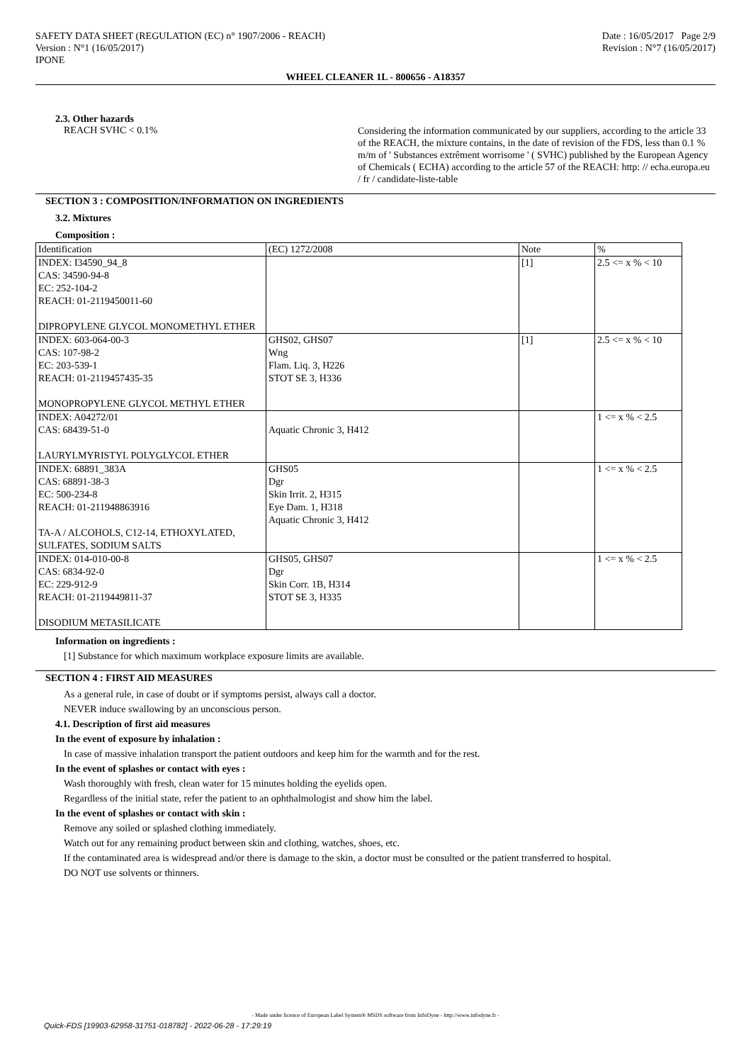SAFETY DATA SHEET (REGULATION (EC) n° 1907/2006 - REACH)
Version : N°1 (16/05/2017)
IPONE
Date : 16/05/2017 Page 2/9
Revision : N°7 (16/05/2017)
WHEEL CLEANER 1L - 800656 - A18357
2.3. Other hazards
REACH SVHC < 0.1%
Considering the information communicated by our suppliers, according to the article 33 of the REACH, the mixture contains, in the date of revision of the FDS, less than 0.1 % m/m of ' Substances extrêment worrisome ' ( SVHC) published by the European Agency of Chemicals ( ECHA) according to the article 57 of the REACH: http: // echa.europa.eu / fr / candidate-liste-table
SECTION 3 : COMPOSITION/INFORMATION ON INGREDIENTS
3.2. Mixtures
Composition :
| Identification | (EC) 1272/2008 | Note | % |
| --- | --- | --- | --- |
| INDEX: I34590_94_8 CAS: 34590-94-8 EC: 252-104-2 REACH: 01-2119450011-60 DIPROPYLENE GLYCOL MONOMETHYL ETHER | | [1] | 2.5 <= x % < 10 |
| INDEX: 603-064-00-3 CAS: 107-98-2 EC: 203-539-1 REACH: 01-2119457435-35 MONOPROPYLENE GLYCOL METHYL ETHER | GHS02, GHS07 Wng Flam. Liq. 3, H226 STOT SE 3, H336 | [1] | 2.5 <= x % < 10 |
| INDEX: A04272/01 CAS: 68439-51-0 LAURYLMYRISTYL POLYGLYCOL ETHER | Aquatic Chronic 3, H412 | | 1 <= x % < 2.5 |
| INDEX: 68891_383A CAS: 68891-38-3 EC: 500-234-8 REACH: 01-211948863916 TA-A / ALCOHOLS, C12-14, ETHOXYLATED, SULFATES, SODIUM SALTS | GHS05 Dgr Skin Irrit. 2, H315 Eye Dam. 1, H318 Aquatic Chronic 3, H412 | | 1 <= x % < 2.5 |
| INDEX: 014-010-00-8 CAS: 6834-92-0 EC: 229-912-9 REACH: 01-2119449811-37 DISODIUM METASILICATE | GHS05, GHS07 Dgr Skin Corr. 1B, H314 STOT SE 3, H335 | | 1 <= x % < 2.5 |
Information on ingredients :
[1] Substance for which maximum workplace exposure limits are available.
SECTION 4 : FIRST AID MEASURES
As a general rule, in case of doubt or if symptoms persist, always call a doctor.
NEVER induce swallowing by an unconscious person.
4.1. Description of first aid measures
In the event of exposure by inhalation :
In case of massive inhalation transport the patient outdoors and keep him for the warmth and for the rest.
In the event of splashes or contact with eyes :
Wash thoroughly with fresh, clean water for 15 minutes holding the eyelids open.
Regardless of the initial state, refer the patient to an ophthalmologist and show him the label.
In the event of splashes or contact with skin :
Remove any soiled or splashed clothing immediately.
Watch out for any remaining product between skin and clothing, watches, shoes, etc.
If the contaminated area is widespread and/or there is damage to the skin, a doctor must be consulted or the patient transferred to hospital.
DO NOT use solvents or thinners.
- Made under licence of European Label System® MSDS software from InfoDyne - http://www.infodyne.fr -
Quick-FDS [19903-62958-31751-018782] - 2022-06-28 - 17:29:19